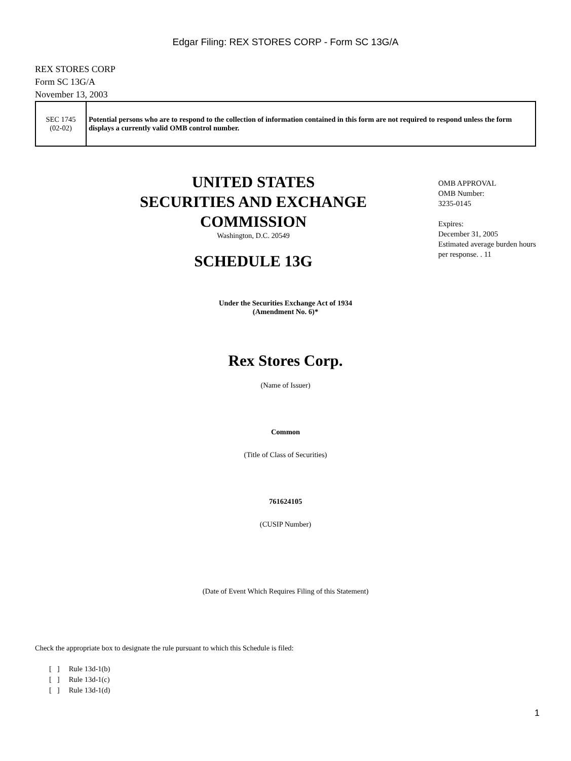Edgar Filing: REX STORES CORP - Form SC 13G/A
REX STORES CORP
Form SC 13G/A
November 13, 2003
| SEC 1745 (02-02) | Potential persons who are to respond to the collection of information contained in this form are not required to respond unless the form displays a currently valid OMB control number. |
UNITED STATES
SECURITIES AND EXCHANGE
COMMISSION
Washington, D.C. 20549
SCHEDULE 13G
OMB APPROVAL
OMB Number:
3235-0145
Expires:
December 31, 2005
Estimated average burden hours per response. . 11
Under the Securities Exchange Act of 1934
(Amendment No. 6)*
Rex Stores Corp.
(Name of Issuer)
Common
(Title of Class of Securities)
761624105
(CUSIP Number)
(Date of Event Which Requires Filing of this Statement)
Check the appropriate box to designate the rule pursuant to which this Schedule is filed:
[ ] Rule 13d-1(b)
[ ] Rule 13d-1(c)
[ ] Rule 13d-1(d)
1